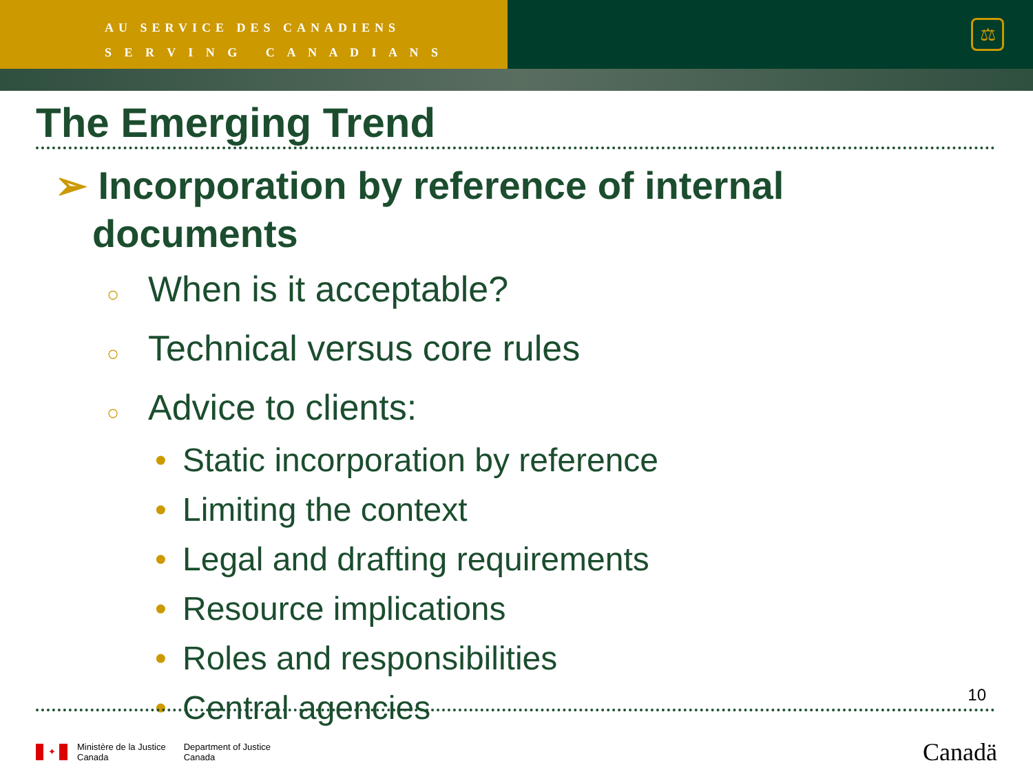AU SERVICE DES CANADIENS
S E R V I N G C A N A D I A N S
⚖
The Emerging Trend
➢ Incorporation by reference of internal documents
○ When is it acceptable?
○ Technical versus core rules
○ Advice to clients:
• Static incorporation by reference
• Limiting the context
• Legal and drafting requirements
• Resource implications
• Roles and responsibilities
• Central agencies
10
✦
Ministère de la Justice
Canada
Department of Justice
Canada
Canadä